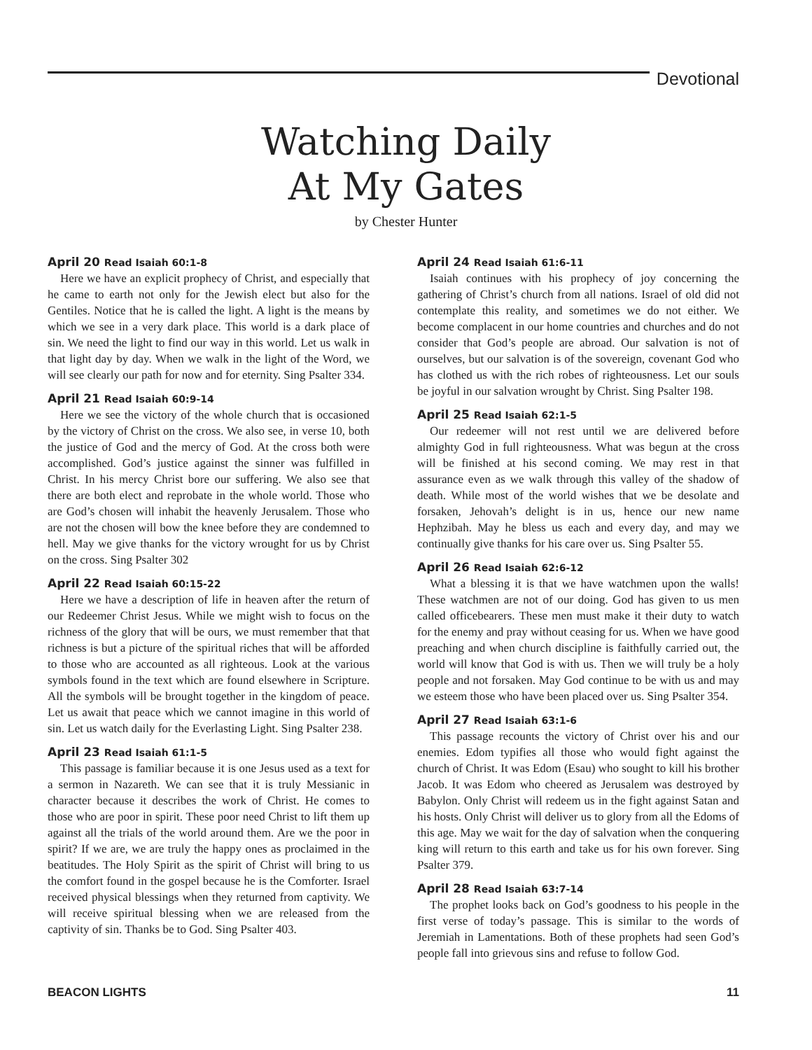Devotional
Watching Daily
At My Gates
by Chester Hunter
April 20 Read Isaiah 60:1-8
Here we have an explicit prophecy of Christ, and especially that he came to earth not only for the Jewish elect but also for the Gentiles. Notice that he is called the light. A light is the means by which we see in a very dark place. This world is a dark place of sin. We need the light to find our way in this world. Let us walk in that light day by day. When we walk in the light of the Word, we will see clearly our path for now and for eternity. Sing Psalter 334.
April 21 Read Isaiah 60:9-14
Here we see the victory of the whole church that is occasioned by the victory of Christ on the cross. We also see, in verse 10, both the justice of God and the mercy of God. At the cross both were accomplished. God’s justice against the sinner was fulfilled in Christ. In his mercy Christ bore our suffering. We also see that there are both elect and reprobate in the whole world. Those who are God’s chosen will inhabit the heavenly Jerusalem. Those who are not the chosen will bow the knee before they are condemned to hell. May we give thanks for the victory wrought for us by Christ on the cross. Sing Psalter 302
April 22 Read Isaiah 60:15-22
Here we have a description of life in heaven after the return of our Redeemer Christ Jesus. While we might wish to focus on the richness of the glory that will be ours, we must remember that that richness is but a picture of the spiritual riches that will be afforded to those who are accounted as all righteous. Look at the various symbols found in the text which are found elsewhere in Scripture. All the symbols will be brought together in the kingdom of peace. Let us await that peace which we cannot imagine in this world of sin. Let us watch daily for the Everlasting Light. Sing Psalter 238.
April 23 Read Isaiah 61:1-5
This passage is familiar because it is one Jesus used as a text for a sermon in Nazareth. We can see that it is truly Messianic in character because it describes the work of Christ. He comes to those who are poor in spirit. These poor need Christ to lift them up against all the trials of the world around them. Are we the poor in spirit? If we are, we are truly the happy ones as proclaimed in the beatitudes. The Holy Spirit as the spirit of Christ will bring to us the comfort found in the gospel because he is the Comforter. Israel received physical blessings when they returned from captivity. We will receive spiritual blessing when we are released from the captivity of sin. Thanks be to God. Sing Psalter 403.
April 24 Read Isaiah 61:6-11
Isaiah continues with his prophecy of joy concerning the gathering of Christ’s church from all nations. Israel of old did not contemplate this reality, and sometimes we do not either. We become complacent in our home countries and churches and do not consider that God’s people are abroad. Our salvation is not of ourselves, but our salvation is of the sovereign, covenant God who has clothed us with the rich robes of righteousness. Let our souls be joyful in our salvation wrought by Christ. Sing Psalter 198.
April 25 Read Isaiah 62:1-5
Our redeemer will not rest until we are delivered before almighty God in full righteousness. What was begun at the cross will be finished at his second coming. We may rest in that assurance even as we walk through this valley of the shadow of death. While most of the world wishes that we be desolate and forsaken, Jehovah’s delight is in us, hence our new name Hephzibah. May he bless us each and every day, and may we continually give thanks for his care over us. Sing Psalter 55.
April 26 Read Isaiah 62:6-12
What a blessing it is that we have watchmen upon the walls! These watchmen are not of our doing. God has given to us men called officebearers. These men must make it their duty to watch for the enemy and pray without ceasing for us. When we have good preaching and when church discipline is faithfully carried out, the world will know that God is with us. Then we will truly be a holy people and not forsaken. May God continue to be with us and may we esteem those who have been placed over us. Sing Psalter 354.
April 27 Read Isaiah 63:1-6
This passage recounts the victory of Christ over his and our enemies. Edom typifies all those who would fight against the church of Christ. It was Edom (Esau) who sought to kill his brother Jacob. It was Edom who cheered as Jerusalem was destroyed by Babylon. Only Christ will redeem us in the fight against Satan and his hosts. Only Christ will deliver us to glory from all the Edoms of this age. May we wait for the day of salvation when the conquering king will return to this earth and take us for his own forever. Sing Psalter 379.
April 28 Read Isaiah 63:7-14
The prophet looks back on God’s goodness to his people in the first verse of today’s passage. This is similar to the words of Jeremiah in Lamentations. Both of these prophets had seen God’s people fall into grievous sins and refuse to follow God.
BEACON LIGHTS 11